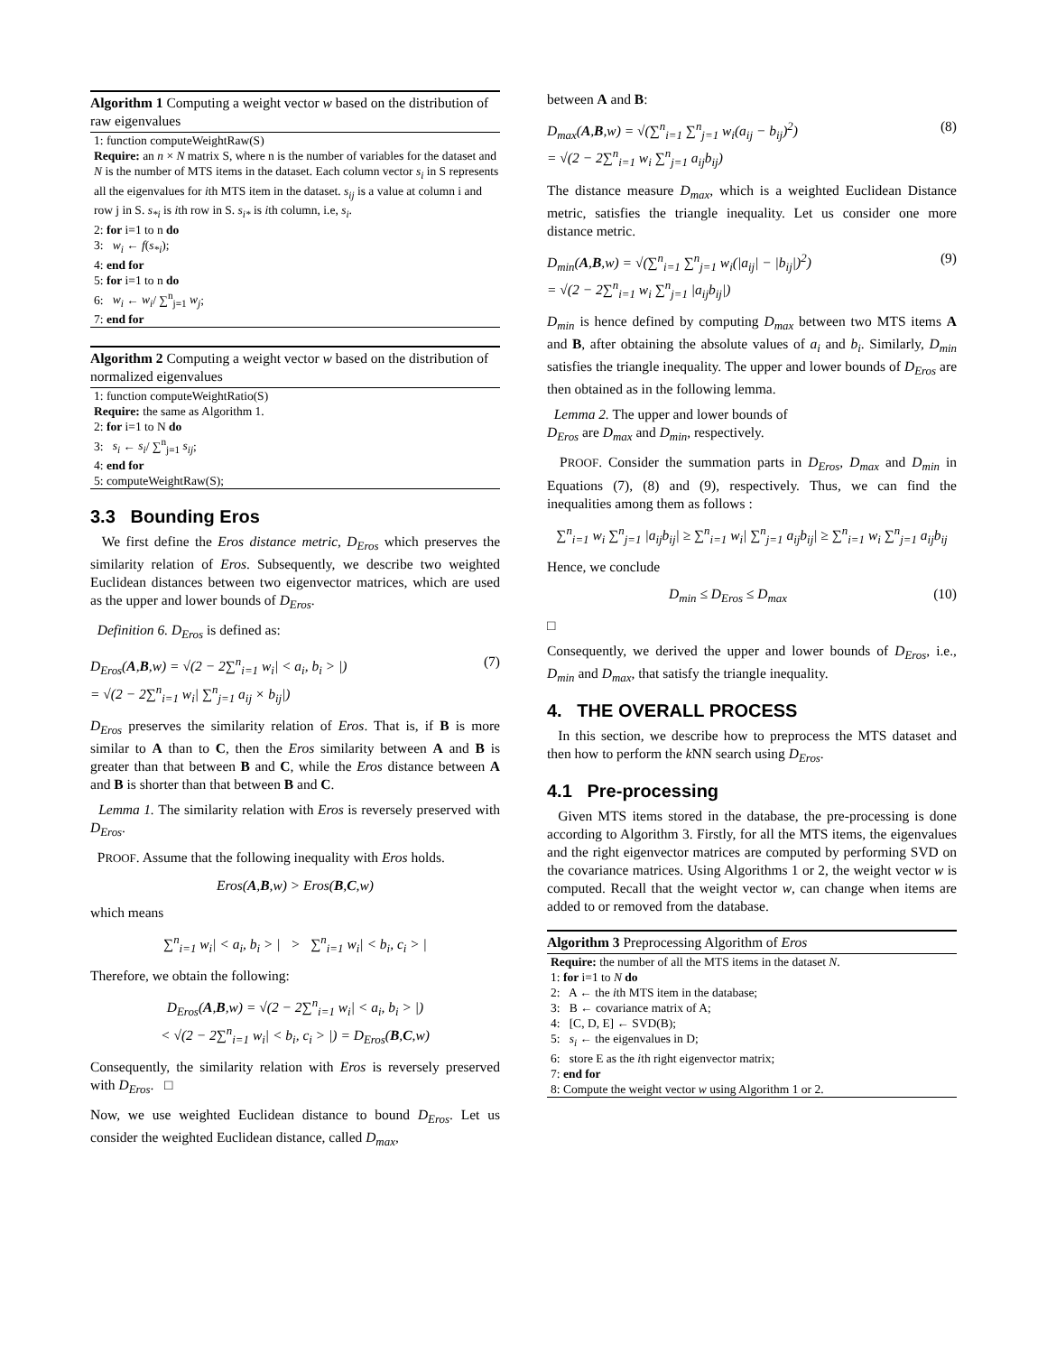Algorithm 1 Computing a weight vector w based on the distribution of raw eigenvalues
1: function computeWeightRaw(S)
Require: an n × N matrix S, where n is the number of variables for the dataset and N is the number of MTS items in the dataset. Each column vector s<sub>i</sub> in S represents all the eigenvalues for ith MTS item in the dataset. s<sub>ij</sub> is a value at column i and row j in S. s<sub>*i</sub> is ith row in S. s<sub>i*</sub> is ith column, i.e, s<sub>i</sub>.
2: for i=1 to n do
3: w<sub>i</sub> ← f(s<sub>*i</sub>);
4: end for
5: for i=1 to n do
6: w<sub>i</sub> ← w<sub>i</sub>/ ∑<sup>n</sup><sub>j=1</sub> w<sub>j</sub>;
7: end for
Algorithm 2 Computing a weight vector w based on the distribution of normalized eigenvalues
1: function computeWeightRatio(S)
Require: the same as Algorithm 1.
2: for i=1 to N do
3: s<sub>i</sub> ← s<sub>i</sub>/ ∑<sup>n</sup><sub>j=1</sub> s<sub>ij</sub>;
4: end for
5: computeWeightRaw(S);
3.3 Bounding Eros
We first define the Eros distance metric, D<sub>Eros</sub> which preserves the similarity relation of Eros. Subsequently, we describe two weighted Euclidean distances between two eigenvector matrices, which are used as the upper and lower bounds of D<sub>Eros</sub>.
Definition 6. D<sub>Eros</sub> is defined as:
D<sub>Eros</sub>(A,B,w) = √(2 − 2∑<sup>n</sup><sub>i=1</sub> w<sub>i</sub>| < a<sub>i</sub>, b<sub>i</sub> > |)
= √(2 − 2∑<sup>n</sup><sub>i=1</sub> w<sub>i</sub>| ∑<sup>n</sup><sub>j=1</sub> a<sub>ij</sub> × b<sub>ij</sub>|) (7)
D<sub>Eros</sub> preserves the similarity relation of Eros. That is, if B is more similar to A than to C, then the Eros similarity between A and B is greater than that between B and C, while the Eros distance between A and B is shorter than that between B and C.
Lemma 1. The similarity relation with Eros is reversely preserved with D<sub>Eros</sub>.
PROOF. Assume that the following inequality with Eros holds.
Eros(A,B,w) > Eros(B,C,w)
which means
∑<sup>n</sup><sub>i=1</sub> w<sub>i</sub>| < a<sub>i</sub>, b<sub>i</sub> > | > ∑<sup>n</sup><sub>i=1</sub> w<sub>i</sub>| < b<sub>i</sub>, c<sub>i</sub> > |
Therefore, we obtain the following:
D<sub>Eros</sub>(A,B,w) = √(2 − 2∑<sup>n</sup><sub>i=1</sub> w<sub>i</sub>| < a<sub>i</sub>, b<sub>i</sub> > |)
< √(2 − 2∑<sup>n</sup><sub>i=1</sub> w<sub>i</sub>| < b<sub>i</sub>, c<sub>i</sub> > |) = D<sub>Eros</sub>(B,C,w)
Consequently, the similarity relation with Eros is reversely preserved with D<sub>Eros</sub>. □
Now, we use weighted Euclidean distance to bound D<sub>Eros</sub>. Let us consider the weighted Euclidean distance, called D<sub>max</sub>,
between A and B:
D<sub>max</sub>(A,B,w) = √(∑<sup>n</sup><sub>i=1</sub> ∑<sup>n</sup><sub>j=1</sub> w<sub>i</sub>(a<sub>ij</sub> − b<sub>ij</sub>)<sup>2</sup>)
= √(2 − 2∑<sup>n</sup><sub>i=1</sub> w<sub>i</sub> ∑<sup>n</sup><sub>j=1</sub> a<sub>ij</sub>b<sub>ij</sub>) (8)
The distance measure D<sub>max</sub>, which is a weighted Euclidean Distance metric, satisfies the triangle inequality. Let us consider one more distance metric.
D<sub>min</sub>(A,B,w) = √(∑<sup>n</sup><sub>i=1</sub> ∑<sup>n</sup><sub>j=1</sub> w<sub>i</sub>(|a<sub>ij</sub>| − |b<sub>ij</sub>|)<sup>2</sup>)
= √(2 − 2∑<sup>n</sup><sub>i=1</sub> w<sub>i</sub> ∑<sup>n</sup><sub>j=1</sub> |a<sub>ij</sub>b<sub>ij</sub>|) (9)
D<sub>min</sub> is hence defined by computing D<sub>max</sub> between two MTS items A and B, after obtaining the absolute values of a<sub>i</sub> and b<sub>i</sub>. Similarly, D<sub>min</sub> satisfies the triangle inequality. The upper and lower bounds of D<sub>Eros</sub> are then obtained as in the following lemma.
Lemma 2. The upper and lower bounds of
D<sub>Eros</sub> are D<sub>max</sub> and D<sub>min</sub>, respectively.
PROOF. Consider the summation parts in D<sub>Eros</sub>, D<sub>max</sub> and D<sub>min</sub> in Equations (7), (8) and (9), respectively. Thus, we can find the inequalities among them as follows :
∑<sup>n</sup><sub>i=1</sub> w<sub>i</sub> ∑<sup>n</sup><sub>j=1</sub> |a<sub>ij</sub>b<sub>ij</sub>| ≥ ∑<sup>n</sup><sub>i=1</sub> w<sub>i</sub>| ∑<sup>n</sup><sub>j=1</sub> a<sub>ij</sub>b<sub>ij</sub>| ≥ ∑<sup>n</sup><sub>i=1</sub> w<sub>i</sub> ∑<sup>n</sup><sub>j=1</sub> a<sub>ij</sub>b<sub>ij</sub>
Hence, we conclude
D<sub>min</sub> ≤ D<sub>Eros</sub> ≤ D<sub>max</sub> (10)
□
Consequently, we derived the upper and lower bounds of D<sub>Eros</sub>, i.e., D<sub>min</sub> and D<sub>max</sub>, that satisfy the triangle inequality.
4. THE OVERALL PROCESS
In this section, we describe how to preprocess the MTS dataset and then how to perform the k NN search using D<sub>Eros</sub>.
4.1 Pre-processing
Given MTS items stored in the database, the pre-processing is done according to Algorithm 3. Firstly, for all the MTS items, the eigenvalues and the right eigenvector matrices are computed by performing SVD on the covariance matrices. Using Algorithms 1 or 2, the weight vector w is computed. Recall that the weight vector w, can change when items are added to or removed from the database.
Algorithm 3 Preprocessing Algorithm of Eros
Require: the number of all the MTS items in the dataset N.
1: for i=1 to N do
2: A ← the ith MTS item in the database;
3: B ← covariance matrix of A;
4: [C, D, E] ← SVD(B);
5: s<sub>i</sub> ← the eigenvalues in D;
6: store E as the ith right eigenvector matrix;
7: end for
8: Compute the weight vector w using Algorithm 1 or 2.